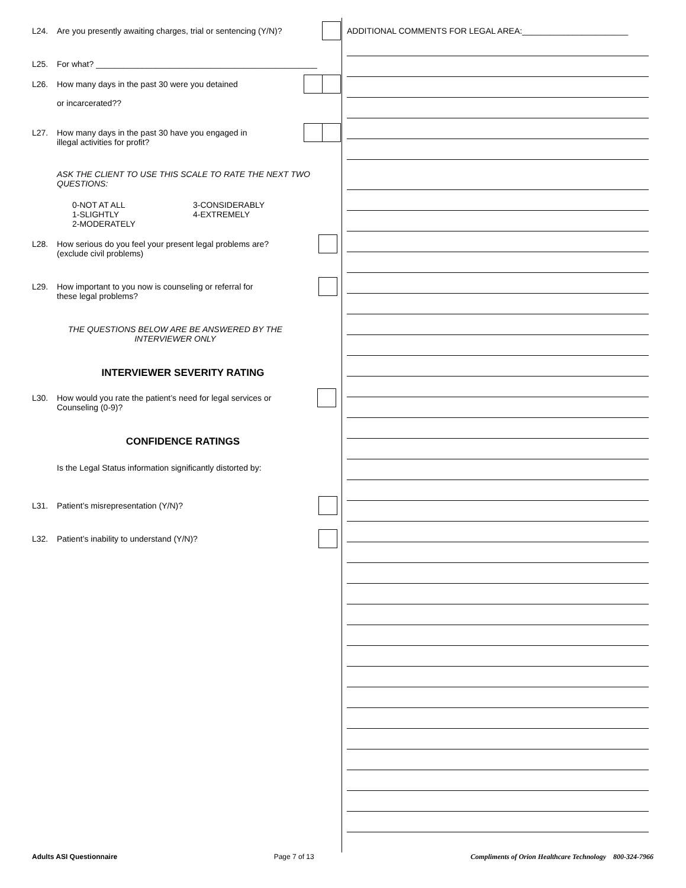L24. Are you presently awaiting charges, trial or sentencing (Y/N)?
L25. For what? ________________________________________________
L26. How many days in the past 30 were you detained
or incarcerated??
L27. How many days in the past 30 have you engaged in
illegal activities for profit?
ASK THE CLIENT TO USE THIS SCALE TO RATE THE NEXT TWO QUESTIONS:
0-NOT AT ALL
1-SLIGHTLY
2-MODERATELY
3-CONSIDERABLY
4-EXTREMELY
L28. How serious do you feel your present legal problems are?
(exclude civil problems)
L29. How important to you now is counseling or referral for
these legal problems?
THE QUESTIONS BELOW ARE BE ANSWERED BY THE INTERVIEWER ONLY
INTERVIEWER SEVERITY RATING
L30. How would you rate the patient’s need for legal services or
Counseling (0-9)?
CONFIDENCE RATINGS
Is the Legal Status information significantly distorted by:
L31. Patient’s misrepresentation (Y/N)?
L32. Patient’s inability to understand (Y/N)?
ADDITIONAL COMMENTS FOR LEGAL AREA:_______________________
Adults ASI Questionnaire Page 7 of 13 Compliments of Orion Healthcare Technology 800-324-7966